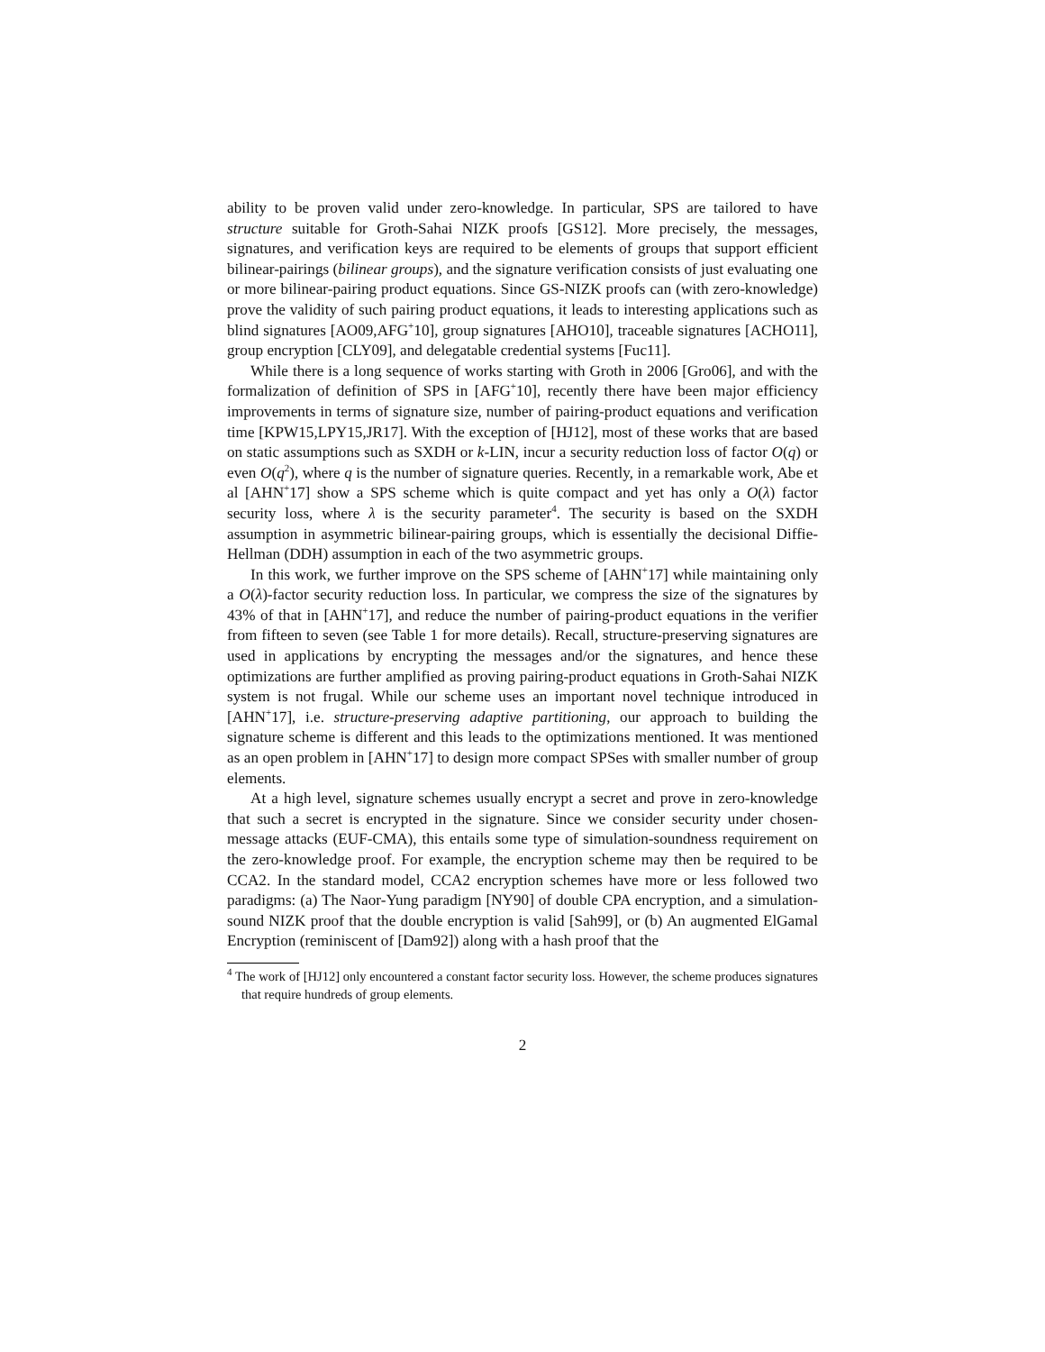ability to be proven valid under zero-knowledge. In particular, SPS are tailored to have structure suitable for Groth-Sahai NIZK proofs [GS12]. More precisely, the messages, signatures, and verification keys are required to be elements of groups that support efficient bilinear-pairings (bilinear groups), and the signature verification consists of just evaluating one or more bilinear-pairing product equations. Since GS-NIZK proofs can (with zero-knowledge) prove the validity of such pairing product equations, it leads to interesting applications such as blind signatures [AO09,AFG<sup>+</sup>10], group signatures [AHO10], traceable signatures [ACHO11], group encryption [CLY09], and delegatable credential systems [Fuc11].
While there is a long sequence of works starting with Groth in 2006 [Gro06], and with the formalization of definition of SPS in [AFG<sup>+</sup>10], recently there have been major efficiency improvements in terms of signature size, number of pairing-product equations and verification time [KPW15,LPY15,JR17]. With the exception of [HJ12], most of these works that are based on static assumptions such as SXDH or k-LIN, incur a security reduction loss of factor O(q) or even O(q<sup>2</sup>), where q is the number of signature queries. Recently, in a remarkable work, Abe et al [AHN<sup>+</sup>17] show a SPS scheme which is quite compact and yet has only a O(λ) factor security loss, where λ is the security parameter<sup>4</sup>. The security is based on the SXDH assumption in asymmetric bilinear-pairing groups, which is essentially the decisional Diffie-Hellman (DDH) assumption in each of the two asymmetric groups.
In this work, we further improve on the SPS scheme of [AHN<sup>+</sup>17] while maintaining only a O(λ)-factor security reduction loss. In particular, we compress the size of the signatures by 43% of that in [AHN<sup>+</sup>17], and reduce the number of pairing-product equations in the verifier from fifteen to seven (see Table 1 for more details). Recall, structure-preserving signatures are used in applications by encrypting the messages and/or the signatures, and hence these optimizations are further amplified as proving pairing-product equations in Groth-Sahai NIZK system is not frugal. While our scheme uses an important novel technique introduced in [AHN<sup>+</sup>17], i.e. structure-preserving adaptive partitioning, our approach to building the signature scheme is different and this leads to the optimizations mentioned. It was mentioned as an open problem in [AHN<sup>+</sup>17] to design more compact SPSes with smaller number of group elements.
At a high level, signature schemes usually encrypt a secret and prove in zero-knowledge that such a secret is encrypted in the signature. Since we consider security under chosen-message attacks (EUF-CMA), this entails some type of simulation-soundness requirement on the zero-knowledge proof. For example, the encryption scheme may then be required to be CCA2. In the standard model, CCA2 encryption schemes have more or less followed two paradigms: (a) The Naor-Yung paradigm [NY90] of double CPA encryption, and a simulation-sound NIZK proof that the double encryption is valid [Sah99], or (b) An augmented ElGamal Encryption (reminiscent of [Dam92]) along with a hash proof that the
<sup>4</sup> The work of [HJ12] only encountered a constant factor security loss. However, the scheme produces signatures that require hundreds of group elements.
2